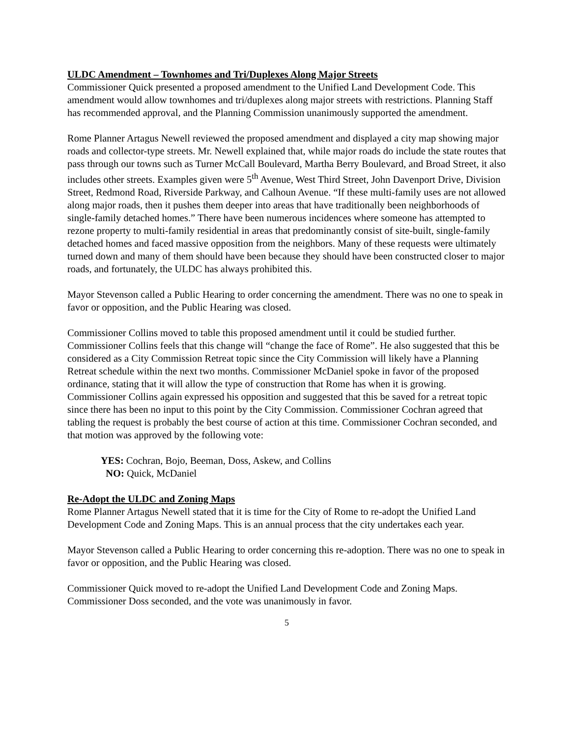ULDC Amendment – Townhomes and Tri/Duplexes Along Major Streets
Commissioner Quick presented a proposed amendment to the Unified Land Development Code. This amendment would allow townhomes and tri/duplexes along major streets with restrictions. Planning Staff has recommended approval, and the Planning Commission unanimously supported the amendment.
Rome Planner Artagus Newell reviewed the proposed amendment and displayed a city map showing major roads and collector-type streets. Mr. Newell explained that, while major roads do include the state routes that pass through our towns such as Turner McCall Boulevard, Martha Berry Boulevard, and Broad Street, it also includes other streets. Examples given were 5<sup>th</sup> Avenue, West Third Street, John Davenport Drive, Division Street, Redmond Road, Riverside Parkway, and Calhoun Avenue. “If these multi-family uses are not allowed along major roads, then it pushes them deeper into areas that have traditionally been neighborhoods of single-family detached homes.” There have been numerous incidences where someone has attempted to rezone property to multi-family residential in areas that predominantly consist of site-built, single-family detached homes and faced massive opposition from the neighbors. Many of these requests were ultimately turned down and many of them should have been because they should have been constructed closer to major roads, and fortunately, the ULDC has always prohibited this.
Mayor Stevenson called a Public Hearing to order concerning the amendment. There was no one to speak in favor or opposition, and the Public Hearing was closed.
Commissioner Collins moved to table this proposed amendment until it could be studied further. Commissioner Collins feels that this change will “change the face of Rome”. He also suggested that this be considered as a City Commission Retreat topic since the City Commission will likely have a Planning Retreat schedule within the next two months. Commissioner McDaniel spoke in favor of the proposed ordinance, stating that it will allow the type of construction that Rome has when it is growing. Commissioner Collins again expressed his opposition and suggested that this be saved for a retreat topic since there has been no input to this point by the City Commission. Commissioner Cochran agreed that tabling the request is probably the best course of action at this time. Commissioner Cochran seconded, and that motion was approved by the following vote:
YES: Cochran, Bojo, Beeman, Doss, Askew, and Collins
NO: Quick, McDaniel
Re-Adopt the ULDC and Zoning Maps
Rome Planner Artagus Newell stated that it is time for the City of Rome to re-adopt the Unified Land Development Code and Zoning Maps. This is an annual process that the city undertakes each year.
Mayor Stevenson called a Public Hearing to order concerning this re-adoption. There was no one to speak in favor or opposition, and the Public Hearing was closed.
Commissioner Quick moved to re-adopt the Unified Land Development Code and Zoning Maps. Commissioner Doss seconded, and the vote was unanimously in favor.
5